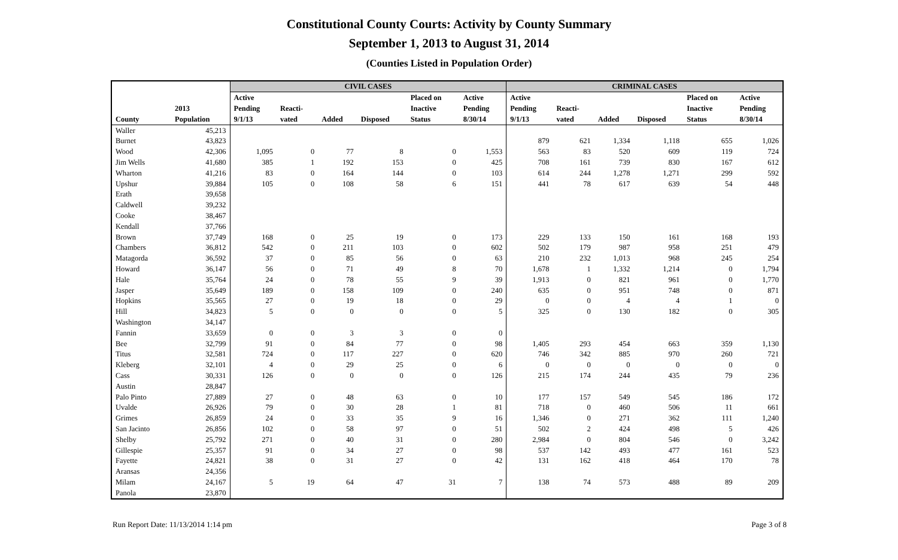Constitutional County Courts: Activity by County Summary
September 1, 2013 to August 31, 2014
(Counties Listed in Population Order)
| | | CIVIL CASES | | | | | | CRIMINAL CASES | | | | | |
| --- | --- | --- | --- | --- | --- | --- | --- | --- | --- | --- | --- | --- | --- |
| County | 2013 Population | Active Pending 9/1/13 | Reacti- vated | Added | Disposed | Placed on Inactive Status | Active Pending 8/30/14 | Active Pending 9/1/13 | Reacti- vated | Added | Disposed | Placed on Inactive Status | Active Pending 8/30/14 |
| Waller | 45,213 | | | | | | | | | | | | |
| Burnet | 43,823 | | | | | | | 879 | 621 | 1,334 | 1,118 | 655 | 1,026 |
| Wood | 42,306 | 1,095 | 0 | 77 | 8 | 0 | 1,553 | 563 | 83 | 520 | 609 | 119 | 724 |
| Jim Wells | 41,680 | 385 | 1 | 192 | 153 | 0 | 425 | 708 | 161 | 739 | 830 | 167 | 612 |
| Wharton | 41,216 | 83 | 0 | 164 | 144 | 0 | 103 | 614 | 244 | 1,278 | 1,271 | 299 | 592 |
| Upshur | 39,884 | 105 | 0 | 108 | 58 | 6 | 151 | 441 | 78 | 617 | 639 | 54 | 448 |
| Erath | 39,658 | | | | | | | | | | | | |
| Caldwell | 39,232 | | | | | | | | | | | | |
| Cooke | 38,467 | | | | | | | | | | | | |
| Kendall | 37,766 | | | | | | | | | | | | |
| Brown | 37,749 | 168 | 0 | 25 | 19 | 0 | 173 | 229 | 133 | 150 | 161 | 168 | 193 |
| Chambers | 36,812 | 542 | 0 | 211 | 103 | 0 | 602 | 502 | 179 | 987 | 958 | 251 | 479 |
| Matagorda | 36,592 | 37 | 0 | 85 | 56 | 0 | 63 | 210 | 232 | 1,013 | 968 | 245 | 254 |
| Howard | 36,147 | 56 | 0 | 71 | 49 | 8 | 70 | 1,678 | 1 | 1,332 | 1,214 | 0 | 1,794 |
| Hale | 35,764 | 24 | 0 | 78 | 55 | 9 | 39 | 1,913 | 0 | 821 | 961 | 0 | 1,770 |
| Jasper | 35,649 | 189 | 0 | 158 | 109 | 0 | 240 | 635 | 0 | 951 | 748 | 0 | 871 |
| Hopkins | 35,565 | 27 | 0 | 19 | 18 | 0 | 29 | 0 | 0 | 4 | 4 | 1 | 0 |
| Hill | 34,823 | 5 | 0 | 0 | 0 | 0 | 5 | 325 | 0 | 130 | 182 | 0 | 305 |
| Washington | 34,147 | | | | | | | | | | | | |
| Fannin | 33,659 | 0 | 0 | 3 | 3 | 0 | 0 | | | | | | |
| Bee | 32,799 | 91 | 0 | 84 | 77 | 0 | 98 | 1,405 | 293 | 454 | 663 | 359 | 1,130 |
| Titus | 32,581 | 724 | 0 | 117 | 227 | 0 | 620 | 746 | 342 | 885 | 970 | 260 | 721 |
| Kleberg | 32,101 | 4 | 0 | 29 | 25 | 0 | 6 | 0 | 0 | 0 | 0 | 0 | 0 |
| Cass | 30,331 | 126 | 0 | 0 | 0 | 0 | 126 | 215 | 174 | 244 | 435 | 79 | 236 |
| Austin | 28,847 | | | | | | | | | | | | |
| Palo Pinto | 27,889 | 27 | 0 | 48 | 63 | 0 | 10 | 177 | 157 | 549 | 545 | 186 | 172 |
| Uvalde | 26,926 | 79 | 0 | 30 | 28 | 1 | 81 | 718 | 0 | 460 | 506 | 11 | 661 |
| Grimes | 26,859 | 24 | 0 | 33 | 35 | 9 | 16 | 1,346 | 0 | 271 | 362 | 111 | 1,240 |
| San Jacinto | 26,856 | 102 | 0 | 58 | 97 | 0 | 51 | 502 | 2 | 424 | 498 | 5 | 426 |
| Shelby | 25,792 | 271 | 0 | 40 | 31 | 0 | 280 | 2,984 | 0 | 804 | 546 | 0 | 3,242 |
| Gillespie | 25,357 | 91 | 0 | 34 | 27 | 0 | 98 | 537 | 142 | 493 | 477 | 161 | 523 |
| Fayette | 24,821 | 38 | 0 | 31 | 27 | 0 | 42 | 131 | 162 | 418 | 464 | 170 | 78 |
| Aransas | 24,356 | | | | | | | | | | | | |
| Milam | 24,167 | 5 | 19 | 64 | 47 | 31 | 7 | 138 | 74 | 573 | 488 | 89 | 209 |
| Panola | 23,870 | | | | | | | | | | | | |
Run Report Date: 11/13/2014 1:14 pm Page 3 of 8